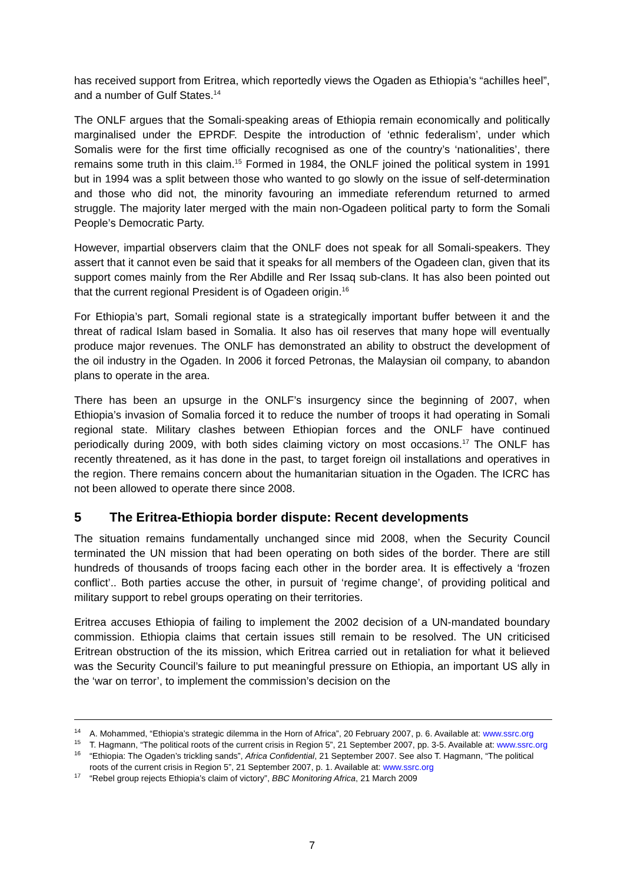has received support from Eritrea, which reportedly views the Ogaden as Ethiopia’s “achilles heel”, and a number of Gulf States.<sup>14</sup>
The ONLF argues that the Somali-speaking areas of Ethiopia remain economically and politically marginalised under the EPRDF. Despite the introduction of ‘ethnic federalism’, under which Somalis were for the first time officially recognised as one of the country’s ‘nationalities’, there remains some truth in this claim.<sup>15</sup> Formed in 1984, the ONLF joined the political system in 1991 but in 1994 was a split between those who wanted to go slowly on the issue of self-determination and those who did not, the minority favouring an immediate referendum returned to armed struggle. The majority later merged with the main non-Ogadeen political party to form the Somali People’s Democratic Party.
However, impartial observers claim that the ONLF does not speak for all Somali-speakers. They assert that it cannot even be said that it speaks for all members of the Ogadeen clan, given that its support comes mainly from the Rer Abdille and Rer Issaq sub-clans. It has also been pointed out that the current regional President is of Ogadeen origin.<sup>16</sup>
For Ethiopia’s part, Somali regional state is a strategically important buffer between it and the threat of radical Islam based in Somalia. It also has oil reserves that many hope will eventually produce major revenues. The ONLF has demonstrated an ability to obstruct the development of the oil industry in the Ogaden. In 2006 it forced Petronas, the Malaysian oil company, to abandon plans to operate in the area.
There has been an upsurge in the ONLF’s insurgency since the beginning of 2007, when Ethiopia’s invasion of Somalia forced it to reduce the number of troops it had operating in Somali regional state. Military clashes between Ethiopian forces and the ONLF have continued periodically during 2009, with both sides claiming victory on most occasions.<sup>17</sup> The ONLF has recently threatened, as it has done in the past, to target foreign oil installations and operatives in the region. There remains concern about the humanitarian situation in the Ogaden. The ICRC has not been allowed to operate there since 2008.
5 The Eritrea-Ethiopia border dispute: Recent developments
The situation remains fundamentally unchanged since mid 2008, when the Security Council terminated the UN mission that had been operating on both sides of the border. There are still hundreds of thousands of troops facing each other in the border area. It is effectively a ‘frozen conflict’.. Both parties accuse the other, in pursuit of ‘regime change’, of providing political and military support to rebel groups operating on their territories.
Eritrea accuses Ethiopia of failing to implement the 2002 decision of a UN-mandated boundary commission. Ethiopia claims that certain issues still remain to be resolved. The UN criticised Eritrean obstruction of the its mission, which Eritrea carried out in retaliation for what it believed was the Security Council’s failure to put meaningful pressure on Ethiopia, an important US ally in the ‘war on terror’, to implement the commission’s decision on the
<sup>14</sup> A. Mohammed, “Ethiopia’s strategic dilemma in the Horn of Africa”, 20 February 2007, p. 6. Available at: www.ssrc.org
<sup>15</sup> T. Hagmann, “The political roots of the current crisis in Region 5”, 21 September 2007, pp. 3-5. Available at: www.ssrc.org
<sup>16</sup> “Ethiopia: The Ogaden’s trickling sands”, Africa Confidential, 21 September 2007. See also T. Hagmann, “The political roots of the current crisis in Region 5”, 21 September 2007, p. 1. Available at: www.ssrc.org
<sup>17</sup> “Rebel group rejects Ethiopia’s claim of victory”, BBC Monitoring Africa, 21 March 2009
7